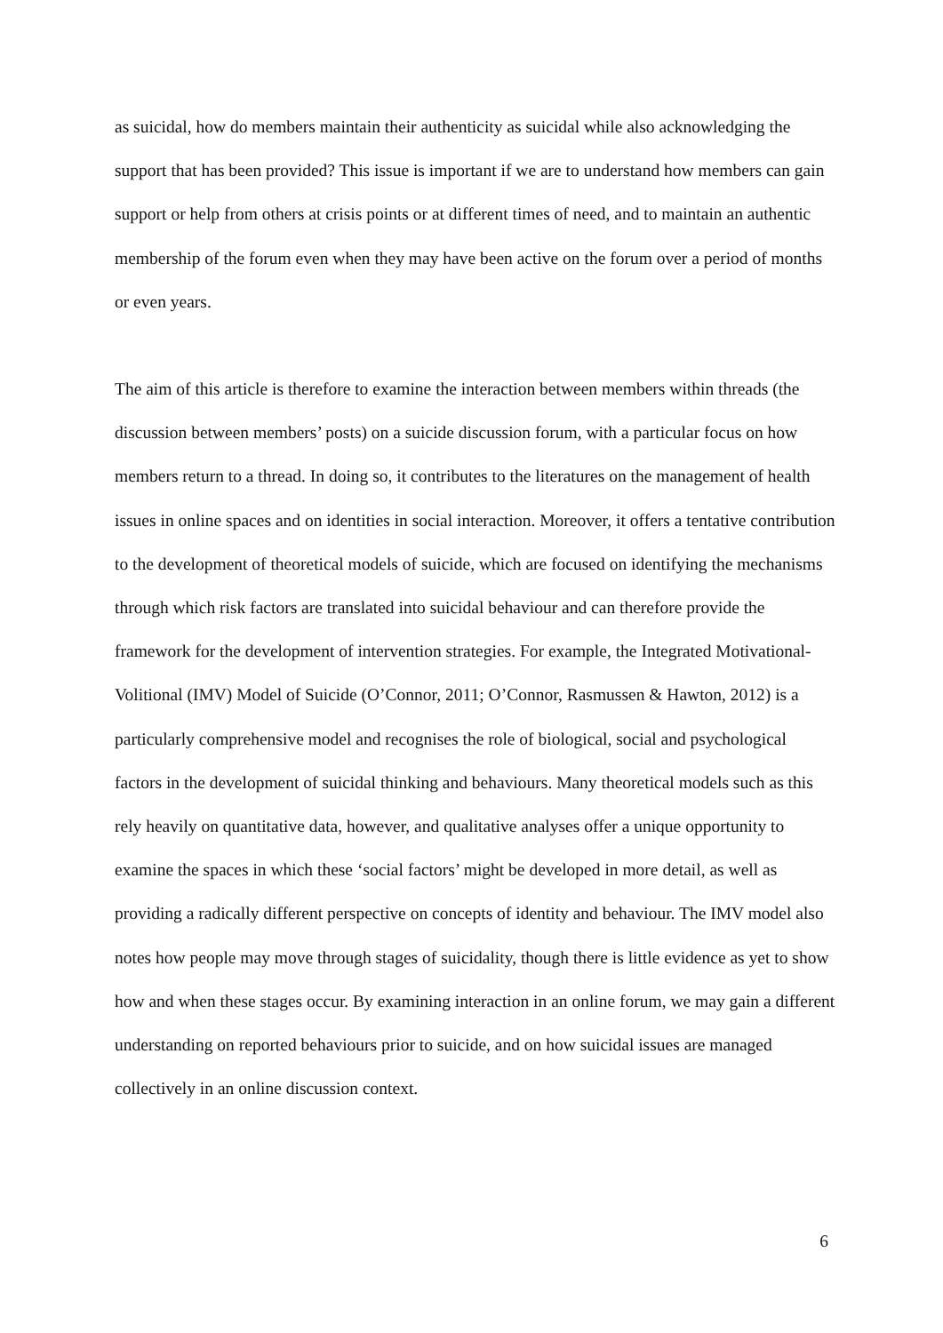as suicidal, how do members maintain their authenticity as suicidal while also acknowledging the support that has been provided? This issue is important if we are to understand how members can gain support or help from others at crisis points or at different times of need, and to maintain an authentic membership of the forum even when they may have been active on the forum over a period of months or even years.
The aim of this article is therefore to examine the interaction between members within threads (the discussion between members’ posts) on a suicide discussion forum, with a particular focus on how members return to a thread. In doing so, it contributes to the literatures on the management of health issues in online spaces and on identities in social interaction. Moreover, it offers a tentative contribution to the development of theoretical models of suicide, which are focused on identifying the mechanisms through which risk factors are translated into suicidal behaviour and can therefore provide the framework for the development of intervention strategies. For example, the Integrated Motivational-Volitional (IMV) Model of Suicide (O’Connor, 2011; O’Connor, Rasmussen & Hawton, 2012) is a particularly comprehensive model and recognises the role of biological, social and psychological factors in the development of suicidal thinking and behaviours. Many theoretical models such as this rely heavily on quantitative data, however, and qualitative analyses offer a unique opportunity to examine the spaces in which these ‘social factors’ might be developed in more detail, as well as providing a radically different perspective on concepts of identity and behaviour. The IMV model also notes how people may move through stages of suicidality, though there is little evidence as yet to show how and when these stages occur. By examining interaction in an online forum, we may gain a different understanding on reported behaviours prior to suicide, and on how suicidal issues are managed collectively in an online discussion context.
6